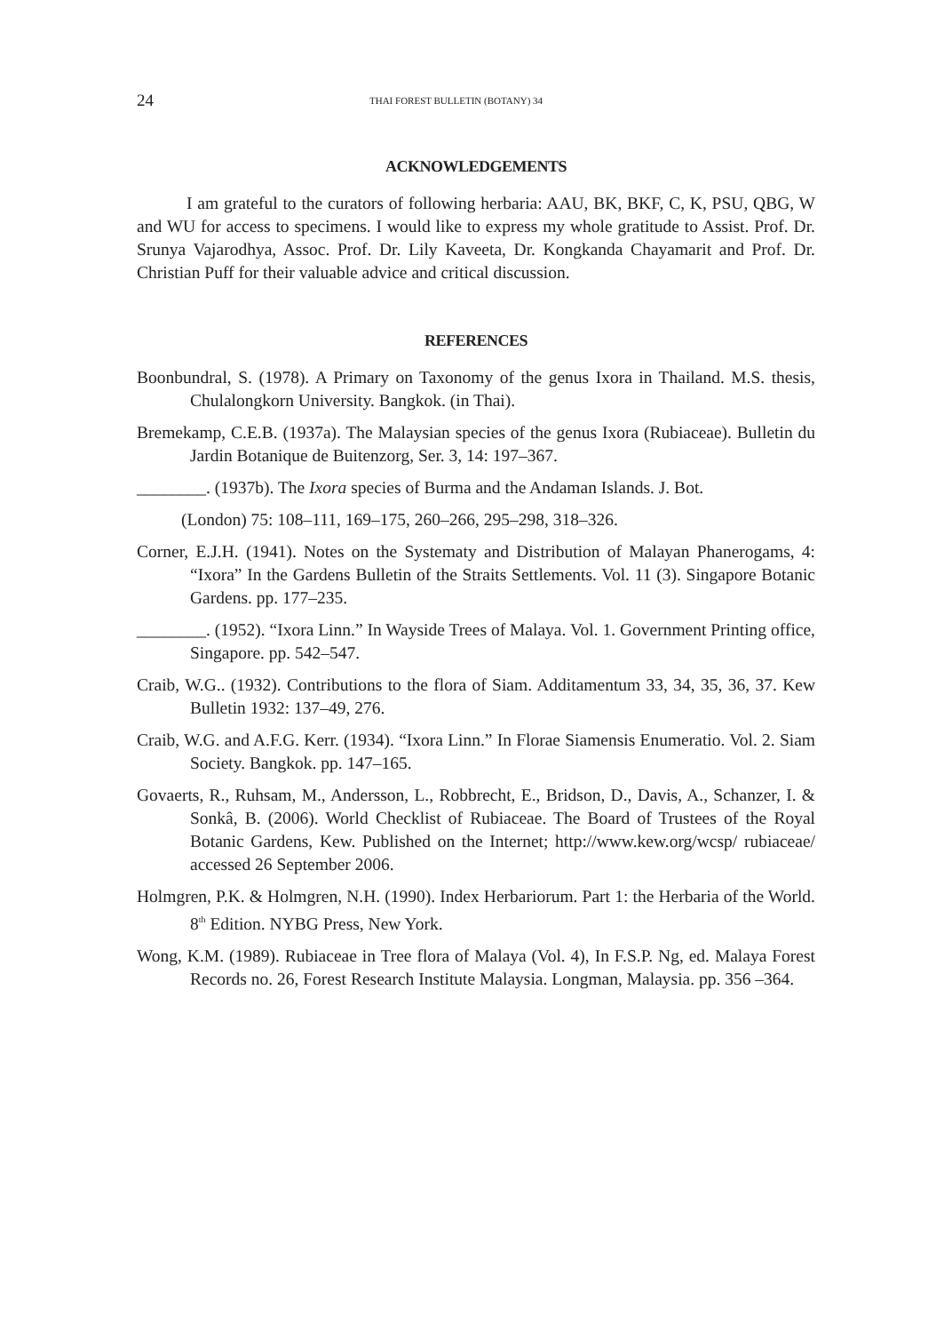24 THAI FOREST BULLETIN (BOTANY) 34
ACKNOWLEDGEMENTS
I am grateful to the curators of following herbaria: AAU, BK, BKF, C, K, PSU, QBG, W and WU for access to specimens. I would like to express my whole gratitude to Assist. Prof. Dr. Srunya Vajarodhya, Assoc. Prof. Dr. Lily Kaveeta, Dr. Kongkanda Chayamarit and Prof. Dr. Christian Puff for their valuable advice and critical discussion.
REFERENCES
Boonbundral, S. (1978). A Primary on Taxonomy of the genus Ixora in Thailand. M.S. thesis, Chulalongkorn University. Bangkok. (in Thai).
Bremekamp, C.E.B. (1937a). The Malaysian species of the genus Ixora (Rubiaceae). Bulletin du Jardin Botanique de Buitenzorg, Ser. 3, 14: 197–367.
________. (1937b). The Ixora species of Burma and the Andaman Islands. J. Bot.
(London) 75: 108–111, 169–175, 260–266, 295–298, 318–326.
Corner, E.J.H. (1941). Notes on the Systematy and Distribution of Malayan Phanerogams, 4: “Ixora” In the Gardens Bulletin of the Straits Settlements. Vol. 11 (3). Singapore Botanic Gardens. pp. 177–235.
________. (1952). “Ixora Linn.” In Wayside Trees of Malaya. Vol. 1. Government Printing office, Singapore. pp. 542–547.
Craib, W.G.. (1932). Contributions to the flora of Siam. Additamentum 33, 34, 35, 36, 37. Kew Bulletin 1932: 137–49, 276.
Craib, W.G. and A.F.G. Kerr. (1934). “Ixora Linn.” In Florae Siamensis Enumeratio. Vol. 2. Siam Society. Bangkok. pp. 147–165.
Govaerts, R., Ruhsam, M., Andersson, L., Robbrecht, E., Bridson, D., Davis, A., Schanzer, I. & Sonkâ, B. (2006). World Checklist of Rubiaceae. The Board of Trustees of the Royal Botanic Gardens, Kew. Published on the Internet; http://www.kew.org/wcsp/ rubiaceae/ accessed 26 September 2006.
Holmgren, P.K. & Holmgren, N.H. (1990). Index Herbariorum. Part 1: the Herbaria of the World. 8<sup>th</sup> Edition. NYBG Press, New York.
Wong, K.M. (1989). Rubiaceae in Tree flora of Malaya (Vol. 4), In F.S.P. Ng, ed. Malaya Forest Records no. 26, Forest Research Institute Malaysia. Longman, Malaysia. pp. 356 –364.